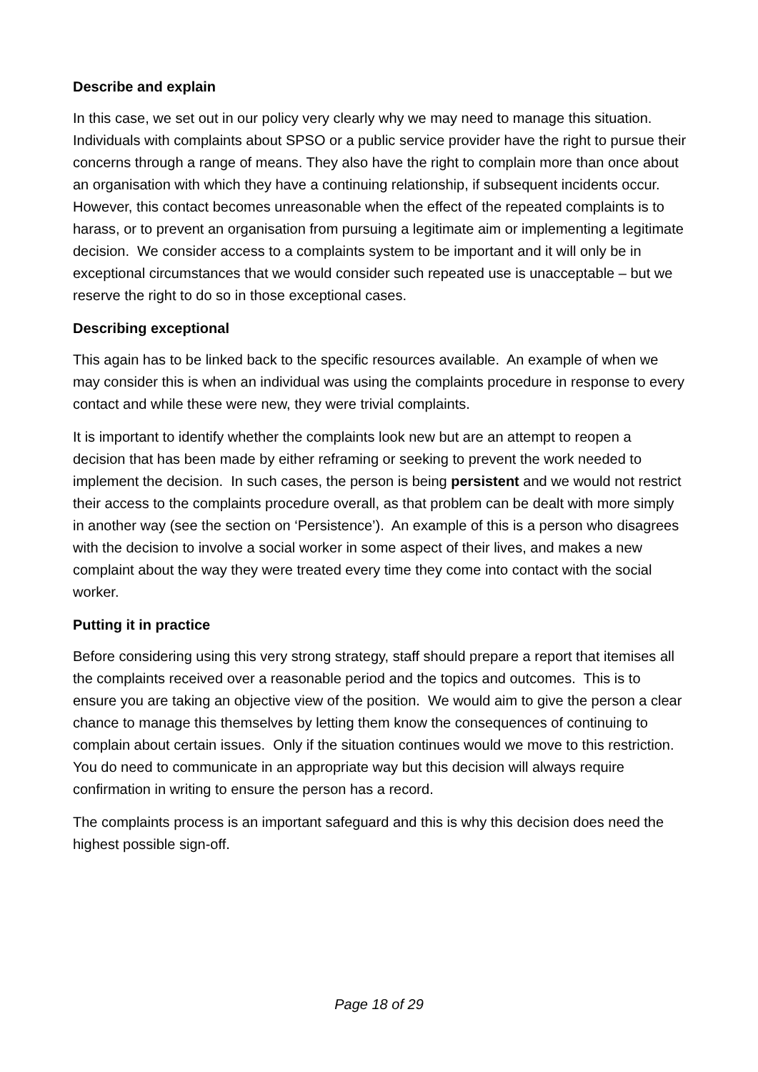Describe and explain
In this case, we set out in our policy very clearly why we may need to manage this situation. Individuals with complaints about SPSO or a public service provider have the right to pursue their concerns through a range of means. They also have the right to complain more than once about an organisation with which they have a continuing relationship, if subsequent incidents occur. However, this contact becomes unreasonable when the effect of the repeated complaints is to harass, or to prevent an organisation from pursuing a legitimate aim or implementing a legitimate decision. We consider access to a complaints system to be important and it will only be in exceptional circumstances that we would consider such repeated use is unacceptable – but we reserve the right to do so in those exceptional cases.
Describing exceptional
This again has to be linked back to the specific resources available. An example of when we may consider this is when an individual was using the complaints procedure in response to every contact and while these were new, they were trivial complaints.
It is important to identify whether the complaints look new but are an attempt to reopen a decision that has been made by either reframing or seeking to prevent the work needed to implement the decision. In such cases, the person is being persistent and we would not restrict their access to the complaints procedure overall, as that problem can be dealt with more simply in another way (see the section on ‘Persistence’). An example of this is a person who disagrees with the decision to involve a social worker in some aspect of their lives, and makes a new complaint about the way they were treated every time they come into contact with the social worker.
Putting it in practice
Before considering using this very strong strategy, staff should prepare a report that itemises all the complaints received over a reasonable period and the topics and outcomes. This is to ensure you are taking an objective view of the position. We would aim to give the person a clear chance to manage this themselves by letting them know the consequences of continuing to complain about certain issues. Only if the situation continues would we move to this restriction. You do need to communicate in an appropriate way but this decision will always require confirmation in writing to ensure the person has a record.
The complaints process is an important safeguard and this is why this decision does need the highest possible sign-off.
Page 18 of 29